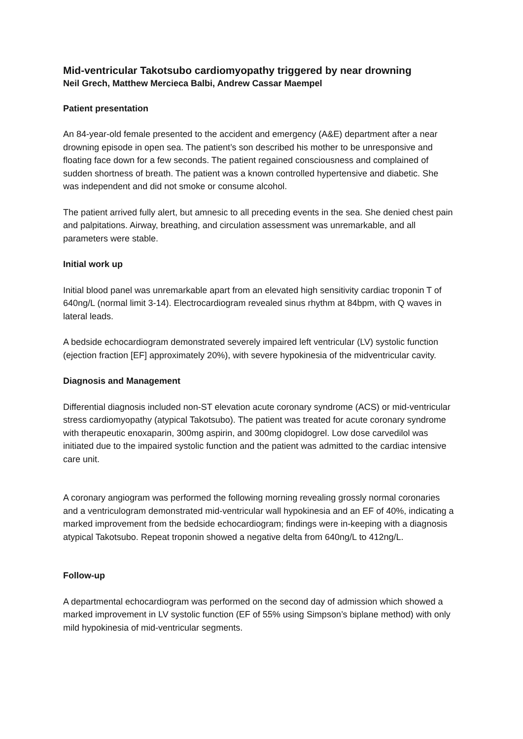Mid-ventricular Takotsubo cardiomyopathy triggered by near drowning
Neil Grech, Matthew Mercieca Balbi, Andrew Cassar Maempel
Patient presentation
An 84-year-old female presented to the accident and emergency (A&E) department after a near drowning episode in open sea. The patient’s son described his mother to be unresponsive and floating face down for a few seconds. The patient regained consciousness and complained of sudden shortness of breath. The patient was a known controlled hypertensive and diabetic. She was independent and did not smoke or consume alcohol.
The patient arrived fully alert, but amnesic to all preceding events in the sea. She denied chest pain and palpitations. Airway, breathing, and circulation assessment was unremarkable, and all parameters were stable.
Initial work up
Initial blood panel was unremarkable apart from an elevated high sensitivity cardiac troponin T of 640ng/L (normal limit 3-14). Electrocardiogram revealed sinus rhythm at 84bpm, with Q waves in lateral leads.
A bedside echocardiogram demonstrated severely impaired left ventricular (LV) systolic function (ejection fraction [EF] approximately 20%), with severe hypokinesia of the midventricular cavity.
Diagnosis and Management
Differential diagnosis included non-ST elevation acute coronary syndrome (ACS) or mid-ventricular stress cardiomyopathy (atypical Takotsubo). The patient was treated for acute coronary syndrome with therapeutic enoxaparin, 300mg aspirin, and 300mg clopidogrel. Low dose carvedilol was initiated due to the impaired systolic function and the patient was admitted to the cardiac intensive care unit.
A coronary angiogram was performed the following morning revealing grossly normal coronaries and a ventriculogram demonstrated mid-ventricular wall hypokinesia and an EF of 40%, indicating a marked improvement from the bedside echocardiogram; findings were in-keeping with a diagnosis atypical Takotsubo. Repeat troponin showed a negative delta from 640ng/L to 412ng/L.
Follow-up
A departmental echocardiogram was performed on the second day of admission which showed a marked improvement in LV systolic function (EF of 55% using Simpson’s biplane method) with only mild hypokinesia of mid-ventricular segments.